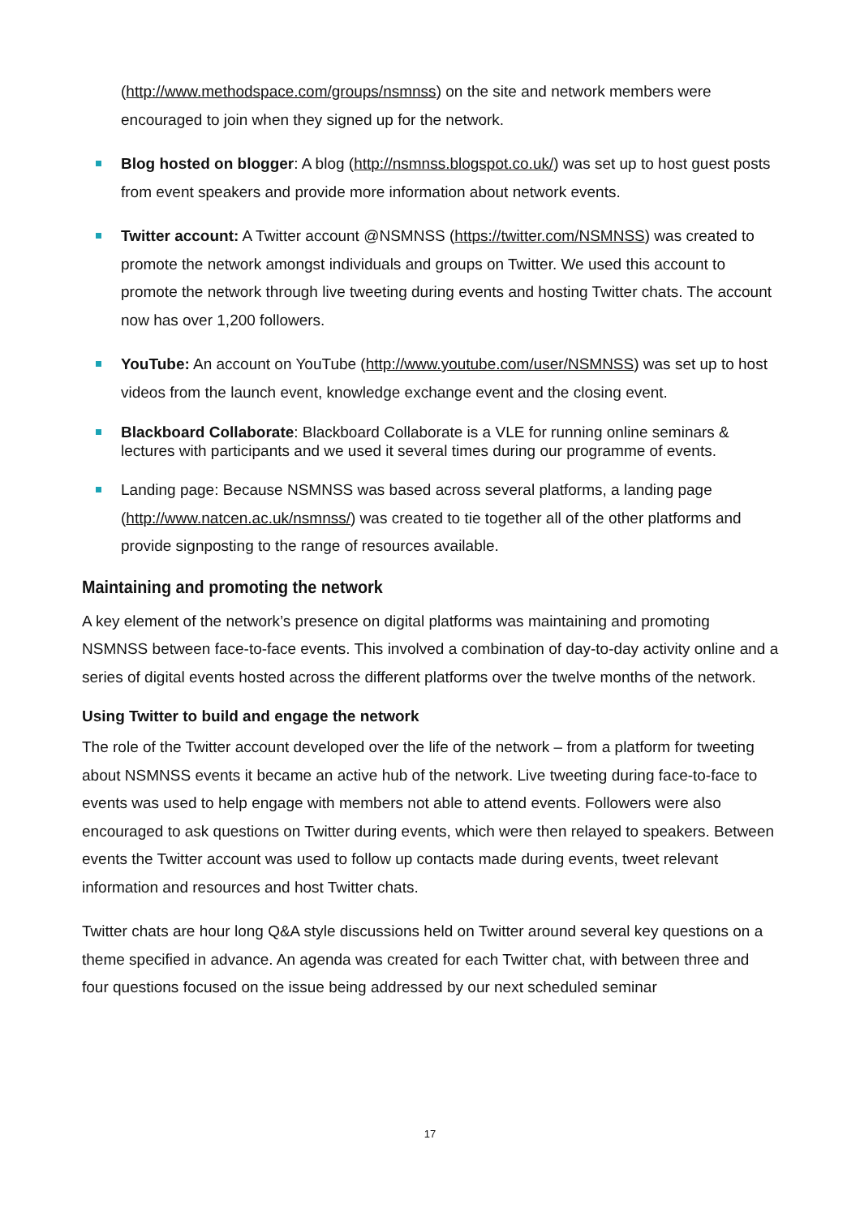(http://www.methodspace.com/groups/nsmnss) on the site and network members were encouraged to join when they signed up for the network.
Blog hosted on blogger: A blog (http://nsmnss.blogspot.co.uk/) was set up to host guest posts from event speakers and provide more information about network events.
Twitter account: A Twitter account @NSMNSS (https://twitter.com/NSMNSS) was created to promote the network amongst individuals and groups on Twitter. We used this account to promote the network through live tweeting during events and hosting Twitter chats. The account now has over 1,200 followers.
YouTube: An account on YouTube (http://www.youtube.com/user/NSMNSS) was set up to host videos from the launch event, knowledge exchange event and the closing event.
Blackboard Collaborate: Blackboard Collaborate is a VLE for running online seminars & lectures with participants and we used it several times during our programme of events.
Landing page: Because NSMNSS was based across several platforms, a landing page (http://www.natcen.ac.uk/nsmnss/) was created to tie together all of the other platforms and provide signposting to the range of resources available.
Maintaining and promoting the network
A key element of the network’s presence on digital platforms was maintaining and promoting NSMNSS between face-to-face events. This involved a combination of day-to-day activity online and a series of digital events hosted across the different platforms over the twelve months of the network.
Using Twitter to build and engage the network
The role of the Twitter account developed over the life of the network – from a platform for tweeting about NSMNSS events it became an active hub of the network. Live tweeting during face-to-face to events was used to help engage with members not able to attend events. Followers were also encouraged to ask questions on Twitter during events, which were then relayed to speakers. Between events the Twitter account was used to follow up contacts made during events, tweet relevant information and resources and host Twitter chats.
Twitter chats are hour long Q&A style discussions held on Twitter around several key questions on a theme specified in advance. An agenda was created for each Twitter chat, with between three and four questions focused on the issue being addressed by our next scheduled seminar
17